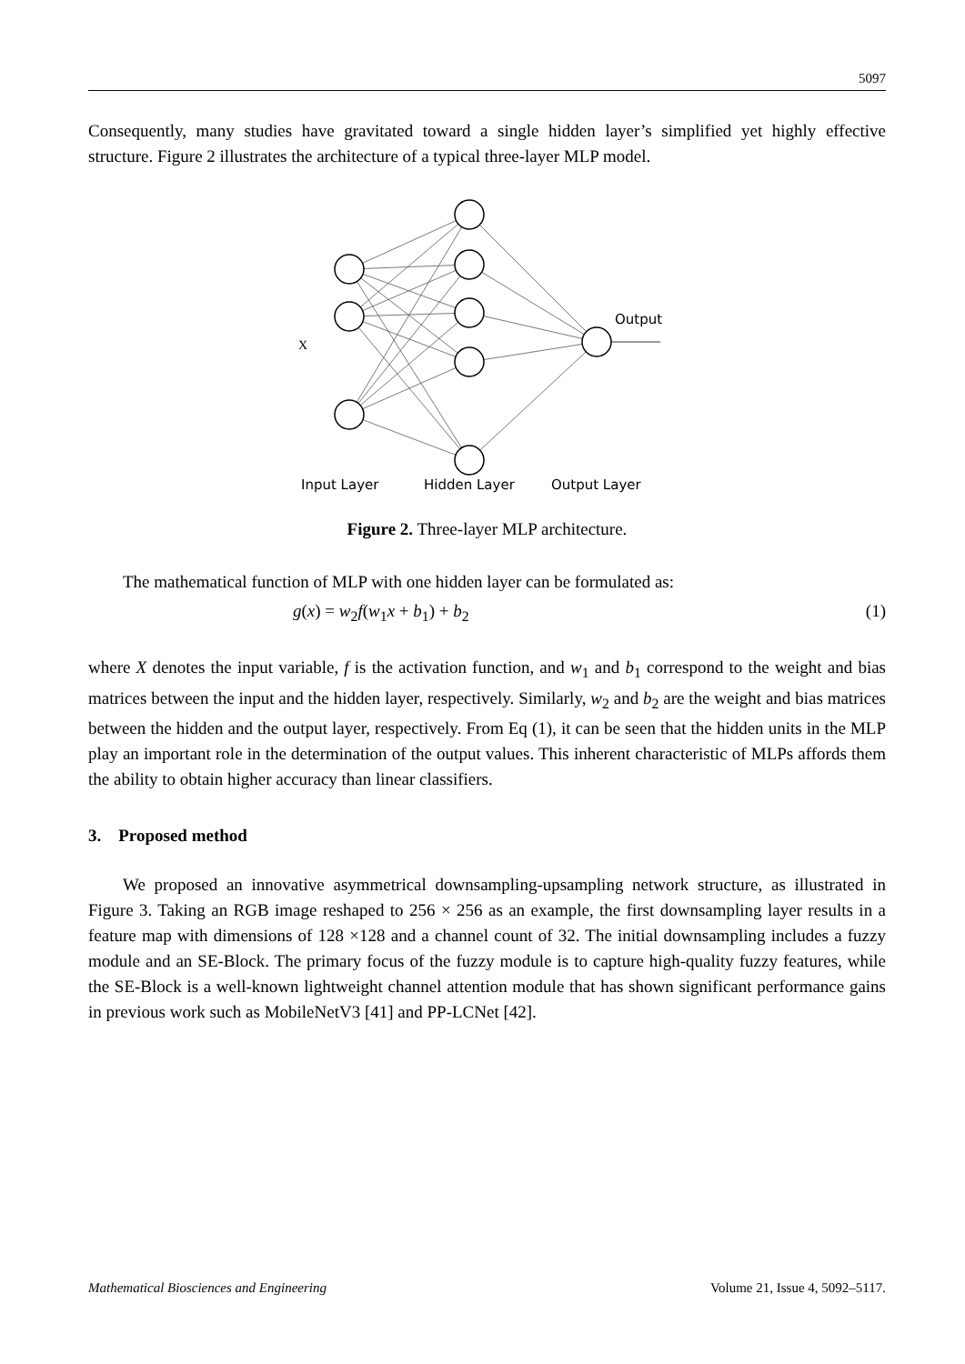5097
Consequently, many studies have gravitated toward a single hidden layer’s simplified yet highly effective structure. Figure 2 illustrates the architecture of a typical three-layer MLP model.
X
Output
Input Layer
Hidden Layer
Output Layer
Figure 2. Three-layer MLP architecture.
The mathematical function of MLP with one hidden layer can be formulated as:
g(x) = w<sub>2</sub>f(w<sub>1</sub>x + b<sub>1</sub>) + b<sub>2</sub> (1)
where X denotes the input variable, f is the activation function, and w<sub>1</sub> and b<sub>1</sub> correspond to the weight and bias matrices between the input and the hidden layer, respectively. Similarly, w<sub>2</sub> and b<sub>2</sub> are the weight and bias matrices between the hidden and the output layer, respectively. From Eq (1), it can be seen that the hidden units in the MLP play an important role in the determination of the output values. This inherent characteristic of MLPs affords them the ability to obtain higher accuracy than linear classifiers.
3. Proposed method
We proposed an innovative asymmetrical downsampling-upsampling network structure, as illustrated in Figure 3. Taking an RGB image reshaped to 256 × 256 as an example, the first downsampling layer results in a feature map with dimensions of 128 ×128 and a channel count of 32. The initial downsampling includes a fuzzy module and an SE-Block. The primary focus of the fuzzy module is to capture high-quality fuzzy features, while the SE-Block is a well-known lightweight channel attention module that has shown significant performance gains in previous work such as MobileNetV3 [41] and PP-LCNet [42].
Mathematical Biosciences and Engineering Volume 21, Issue 4, 5092–5117.